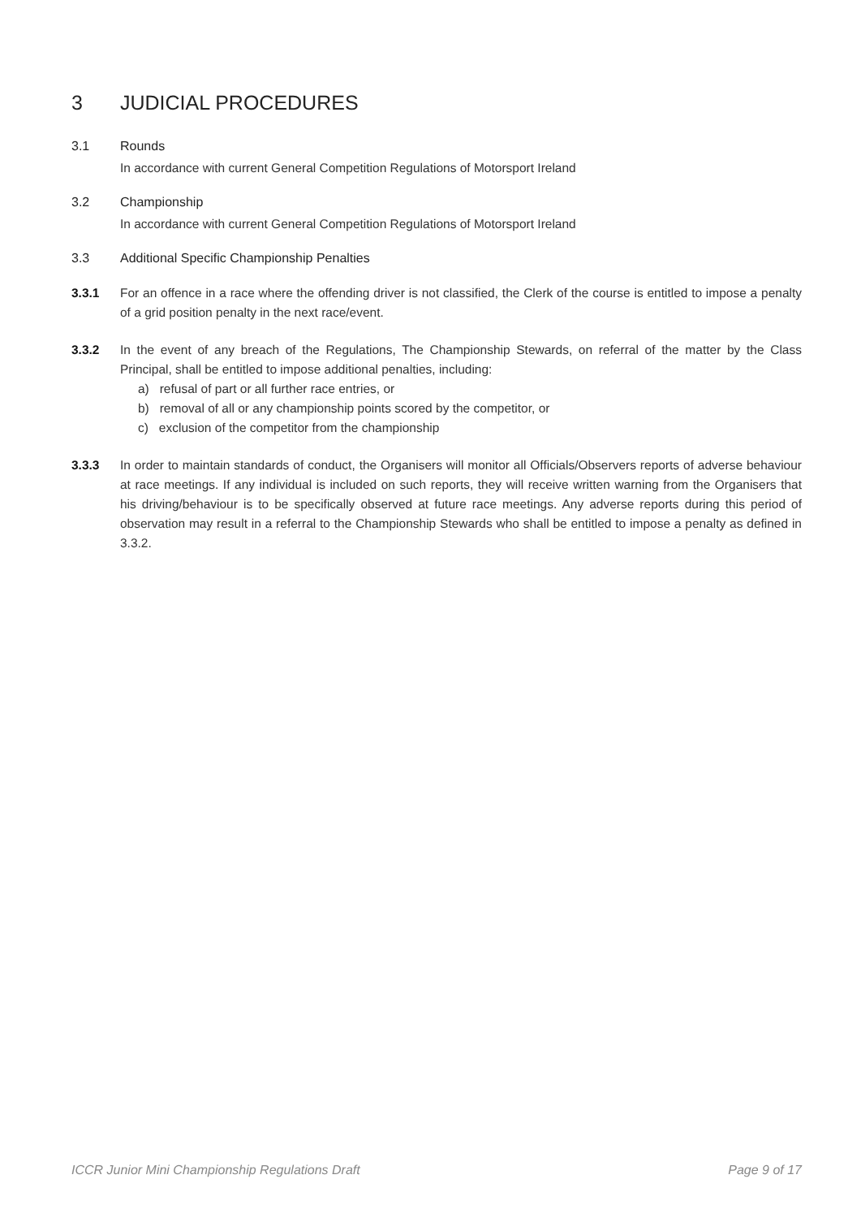3 JUDICIAL PROCEDURES
3.1 Rounds
In accordance with current General Competition Regulations of Motorsport Ireland
3.2 Championship
In accordance with current General Competition Regulations of Motorsport Ireland
3.3 Additional Specific Championship Penalties
3.3.1 For an offence in a race where the offending driver is not classified, the Clerk of the course is entitled to impose a penalty of a grid position penalty in the next race/event.
3.3.2 In the event of any breach of the Regulations, The Championship Stewards, on referral of the matter by the Class Principal, shall be entitled to impose additional penalties, including:
a) refusal of part or all further race entries, or
b) removal of all or any championship points scored by the competitor, or
c) exclusion of the competitor from the championship
3.3.3 In order to maintain standards of conduct, the Organisers will monitor all Officials/Observers reports of adverse behaviour at race meetings. If any individual is included on such reports, they will receive written warning from the Organisers that his driving/behaviour is to be specifically observed at future race meetings. Any adverse reports during this period of observation may result in a referral to the Championship Stewards who shall be entitled to impose a penalty as defined in 3.3.2.
ICCR Junior Mini Championship Regulations Draft Page 9 of 17